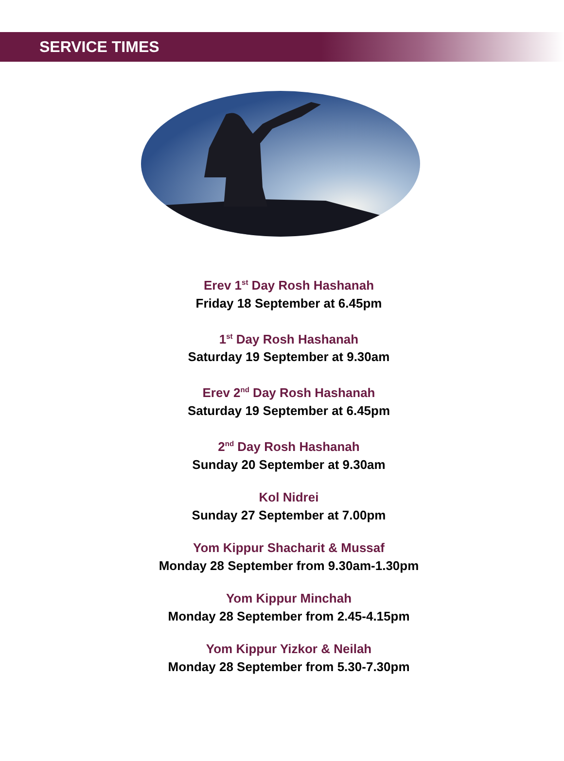SERVICE TIMES
Erev 1<sup>st</sup> Day Rosh Hashanah
Friday 18 September at 6.45pm
1<sup>st</sup> Day Rosh Hashanah
Saturday 19 September at 9.30am
Erev 2<sup>nd</sup> Day Rosh Hashanah
Saturday 19 September at 6.45pm
2<sup>nd</sup> Day Rosh Hashanah
Sunday 20 September at 9.30am
Kol Nidrei
Sunday 27 September at 7.00pm
Yom Kippur Shacharit & Mussaf
Monday 28 September from 9.30am-1.30pm
Yom Kippur Minchah
Monday 28 September from 2.45-4.15pm
Yom Kippur Yizkor & Neilah
Monday 28 September from 5.30-7.30pm